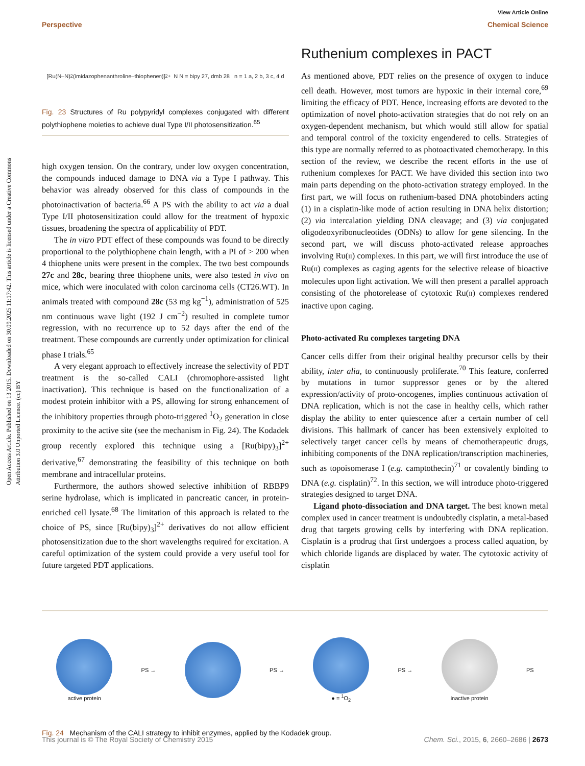View Article Online
Perspective Chemical Science
Open Access Article. Published on 13 2015. Downloaded on 30.09.2025 11:17:42. This article is licensed under a Creative Commons Attribution 3.0 Unported Licence. (cc) BY
[Ru(N–N)<sub>2</sub>(imidazophenanthroline–thiophene<sub>n</sub>)]<sup>2+</sup> N N = bipy 27, dmb 28 n = 1 a, 2 b, 3 c, 4 d
Fig. 23 Structures of Ru polypyridyl complexes conjugated with different polythiophene moieties to achieve dual Type I/II photosensitization.<sup>65</sup>
high oxygen tension. On the contrary, under low oxygen concentration, the compounds induced damage to DNA via a Type I pathway. This behavior was already observed for this class of compounds in the photoinactivation of bacteria.<sup>66</sup> A PS with the ability to act via a dual Type I/II photosensitization could allow for the treatment of hypoxic tissues, broadening the spectra of applicability of PDT.
The in vitro PDT effect of these compounds was found to be directly proportional to the polythiophene chain length, with a PI of > 200 when 4 thiophene units were present in the complex. The two best compounds 27c and 28c, bearing three thiophene units, were also tested in vivo on mice, which were inoculated with colon carcinoma cells (CT26.WT). In animals treated with compound 28c (53 mg kg<sup>−1</sup>), administration of 525 nm continuous wave light (192 J cm<sup>−2</sup>) resulted in complete tumor regression, with no recurrence up to 52 days after the end of the treatment. These compounds are currently under optimization for clinical phase I trials.<sup>65</sup>
A very elegant approach to effectively increase the selectivity of PDT treatment is the so-called CALI (chromophore-assisted light inactivation). This technique is based on the functionalization of a modest protein inhibitor with a PS, allowing for strong enhancement of the inhibitory properties through photo-triggered <sup>1</sup>O<sub>2</sub> generation in close proximity to the active site (see the mechanism in Fig. 24). The Kodadek group recently explored this technique using a [Ru(bipy)<sub>3</sub>]<sup>2+</sup> derivative,<sup>67</sup> demonstrating the feasibility of this technique on both membrane and intracellular proteins.
Furthermore, the authors showed selective inhibition of RBBP9 serine hydrolase, which is implicated in pancreatic cancer, in protein-enriched cell lysate.<sup>68</sup> The limitation of this approach is related to the choice of PS, since [Ru(bipy)<sub>3</sub>]<sup>2+</sup> derivatives do not allow efficient photosensitization due to the short wavelengths required for excitation. A careful optimization of the system could provide a very useful tool for future targeted PDT applications.
Ruthenium complexes in PACT
As mentioned above, PDT relies on the presence of oxygen to induce cell death. However, most tumors are hypoxic in their internal core,<sup>69</sup> limiting the efficacy of PDT. Hence, increasing efforts are devoted to the optimization of novel photo-activation strategies that do not rely on an oxygen-dependent mechanism, but which would still allow for spatial and temporal control of the toxicity engendered to cells. Strategies of this type are normally referred to as photoactivated chemotherapy. In this section of the review, we describe the recent efforts in the use of ruthenium complexes for PACT. We have divided this section into two main parts depending on the photo-activation strategy employed. In the first part, we will focus on ruthenium-based DNA photobinders acting (1) in a cisplatin-like mode of action resulting in DNA helix distortion; (2) via intercalation yielding DNA cleavage; and (3) via conjugated oligodeoxyribonucleotides (ODNs) to allow for gene silencing. In the second part, we will discuss photo-activated release approaches involving Ru(II) complexes. In this part, we will first introduce the use of Ru(II) complexes as caging agents for the selective release of bioactive molecules upon light activation. We will then present a parallel approach consisting of the photorelease of cytotoxic Ru(II) complexes rendered inactive upon caging.
Photo-activated Ru complexes targeting DNA
Cancer cells differ from their original healthy precursor cells by their ability, inter alia, to continuously proliferate.<sup>70</sup> This feature, conferred by mutations in tumor suppressor genes or by the altered expression/activity of proto-oncogenes, implies continuous activation of DNA replication, which is not the case in healthy cells, which rather display the ability to enter quiescence after a certain number of cell divisions. This hallmark of cancer has been extensively exploited to selectively target cancer cells by means of chemotherapeutic drugs, inhibiting components of the DNA replication/transcription machineries, such as topoisomerase I (e.g. camptothecin)<sup>71</sup> or covalently binding to DNA (e.g. cisplatin)<sup>72</sup>. In this section, we will introduce photo-triggered strategies designed to target DNA.
Ligand photo-dissociation and DNA target. The best known metal complex used in cancer treatment is undoubtedly cisplatin, a metal-based drug that targets growing cells by interfering with DNA replication. Cisplatin is a prodrug that first undergoes a process called aquation, by which chloride ligands are displaced by water. The cytotoxic activity of cisplatin
active protein PS → PS → ● = <sup>1</sup>O<sub>2</sub> PS → inactive protein PS
Fig. 24 Mechanism of the CALI strategy to inhibit enzymes, applied by the Kodadek group.
This journal is © The Royal Society of Chemistry 2015 Chem. Sci., 2015, 6, 2660–2686 | 2673